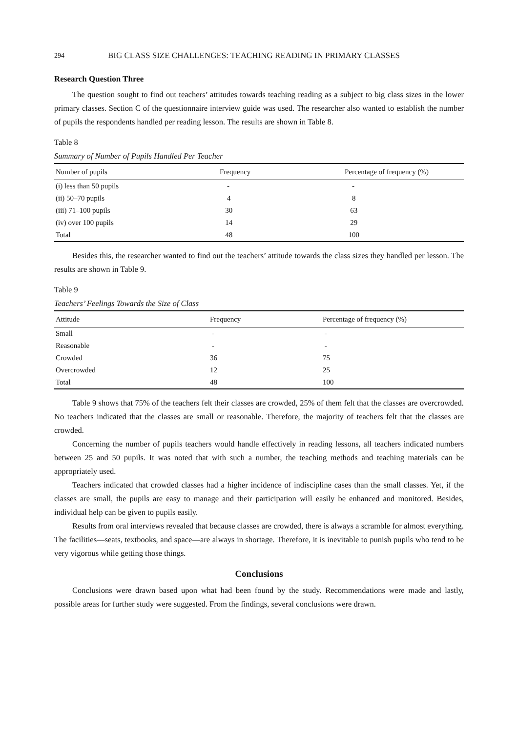294 BIG CLASS SIZE CHALLENGES: TEACHING READING IN PRIMARY CLASSES
Research Question Three
The question sought to find out teachers’ attitudes towards teaching reading as a subject to big class sizes in the lower primary classes. Section C of the questionnaire interview guide was used. The researcher also wanted to establish the number of pupils the respondents handled per reading lesson. The results are shown in Table 8.
Table 8
Summary of Number of Pupils Handled Per Teacher
| Number of pupils | Frequency | Percentage of frequency (%) |
| --- | --- | --- |
| (i) less than 50 pupils | - | - |
| (ii) 50–70 pupils | 4 | 8 |
| (iii) 71–100 pupils | 30 | 63 |
| (iv) over 100 pupils | 14 | 29 |
| Total | 48 | 100 |
Besides this, the researcher wanted to find out the teachers’ attitude towards the class sizes they handled per lesson. The results are shown in Table 9.
Table 9
Teachers’ Feelings Towards the Size of Class
| Attitude | Frequency | Percentage of frequency (%) |
| --- | --- | --- |
| Small | - | - |
| Reasonable | - | - |
| Crowded | 36 | 75 |
| Overcrowded | 12 | 25 |
| Total | 48 | 100 |
Table 9 shows that 75% of the teachers felt their classes are crowded, 25% of them felt that the classes are overcrowded. No teachers indicated that the classes are small or reasonable. Therefore, the majority of teachers felt that the classes are crowded.
Concerning the number of pupils teachers would handle effectively in reading lessons, all teachers indicated numbers between 25 and 50 pupils. It was noted that with such a number, the teaching methods and teaching materials can be appropriately used.
Teachers indicated that crowded classes had a higher incidence of indiscipline cases than the small classes. Yet, if the classes are small, the pupils are easy to manage and their participation will easily be enhanced and monitored. Besides, individual help can be given to pupils easily.
Results from oral interviews revealed that because classes are crowded, there is always a scramble for almost everything. The facilities—seats, textbooks, and space—are always in shortage. Therefore, it is inevitable to punish pupils who tend to be very vigorous while getting those things.
Conclusions
Conclusions were drawn based upon what had been found by the study. Recommendations were made and lastly, possible areas for further study were suggested. From the findings, several conclusions were drawn.